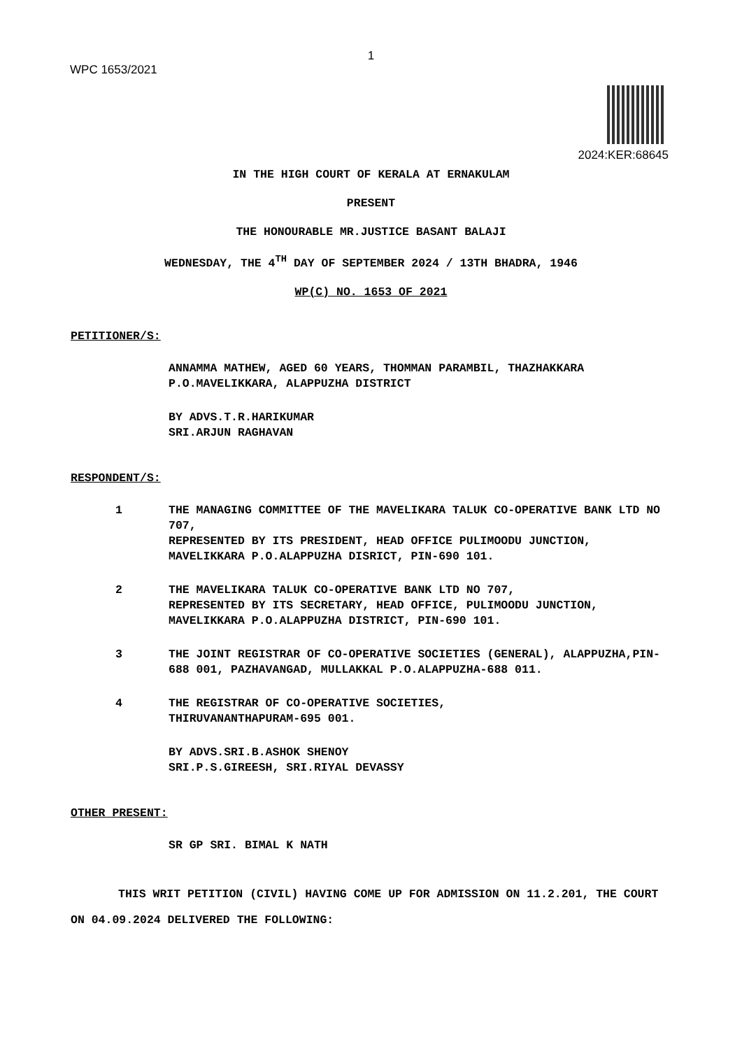1
WPC 1653/2021
2024:KER:68645
IN THE HIGH COURT OF KERALA AT ERNAKULAM
PRESENT
THE HONOURABLE MR.JUSTICE BASANT BALAJI
WEDNESDAY, THE 4<sup>TH</sup> DAY OF SEPTEMBER 2024 / 13TH BHADRA, 1946
WP(C) NO. 1653 OF 2021
PETITIONER/S:
ANNAMMA MATHEW, AGED 60 YEARS, THOMMAN PARAMBIL, THAZHAKKARA P.O.MAVELIKKARA, ALAPPUZHA DISTRICT
BY ADVS.T.R.HARIKUMAR
SRI.ARJUN RAGHAVAN
RESPONDENT/S:
1 THE MANAGING COMMITTEE OF THE MAVELIKARA TALUK CO-OPERATIVE BANK LTD NO 707,
REPRESENTED BY ITS PRESIDENT, HEAD OFFICE PULIMOODU JUNCTION, MAVELIKKARA P.O.ALAPPUZHA DISRICT, PIN-690 101.
2 THE MAVELIKARA TALUK CO-OPERATIVE BANK LTD NO 707,
REPRESENTED BY ITS SECRETARY, HEAD OFFICE, PULIMOODU JUNCTION, MAVELIKKARA P.O.ALAPPUZHA DISTRICT, PIN-690 101.
3 THE JOINT REGISTRAR OF CO-OPERATIVE SOCIETIES (GENERAL), ALAPPUZHA,PIN-688 001, PAZHAVANGAD, MULLAKKAL P.O.ALAPPUZHA-688 011.
4 THE REGISTRAR OF CO-OPERATIVE SOCIETIES,
THIRUVANANTHAPURAM-695 001.
BY ADVS.SRI.B.ASHOK SHENOY
SRI.P.S.GIREESH, SRI.RIYAL DEVASSY
OTHER PRESENT:
SR GP SRI. BIMAL K NATH
THIS WRIT PETITION (CIVIL) HAVING COME UP FOR ADMISSION ON 11.2.201, THE COURT ON 04.09.2024 DELIVERED THE FOLLOWING: